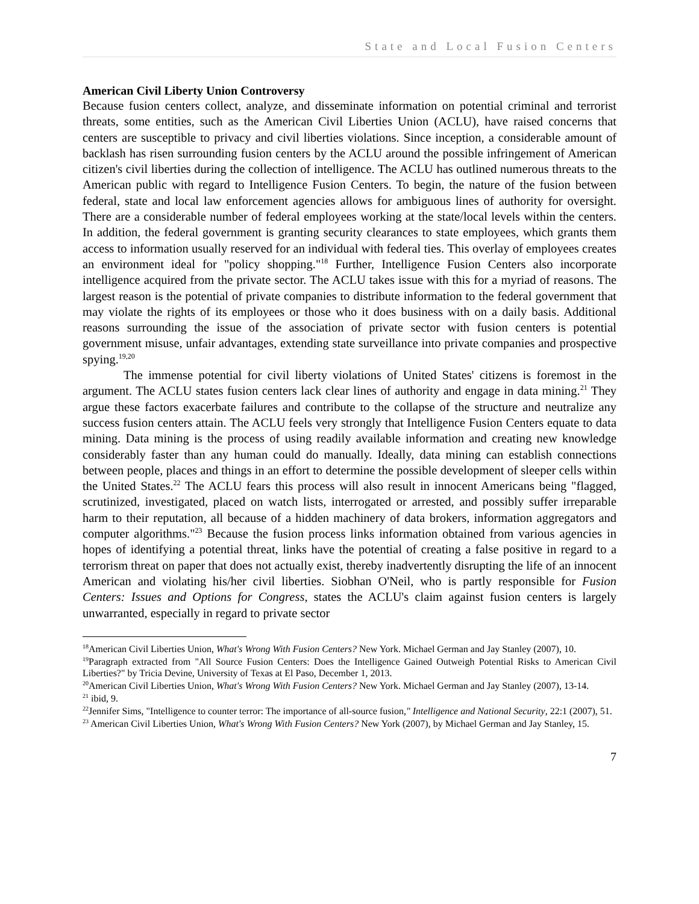State and Local Fusion Centers
American Civil Liberty Union Controversy
Because fusion centers collect, analyze, and disseminate information on potential criminal and terrorist threats, some entities, such as the American Civil Liberties Union (ACLU), have raised concerns that centers are susceptible to privacy and civil liberties violations. Since inception, a considerable amount of backlash has risen surrounding fusion centers by the ACLU around the possible infringement of American citizen's civil liberties during the collection of intelligence. The ACLU has outlined numerous threats to the American public with regard to Intelligence Fusion Centers. To begin, the nature of the fusion between federal, state and local law enforcement agencies allows for ambiguous lines of authority for oversight. There are a considerable number of federal employees working at the state/local levels within the centers. In addition, the federal government is granting security clearances to state employees, which grants them access to information usually reserved for an individual with federal ties. This overlay of employees creates an environment ideal for "policy shopping."<sup>18</sup> Further, Intelligence Fusion Centers also incorporate intelligence acquired from the private sector. The ACLU takes issue with this for a myriad of reasons. The largest reason is the potential of private companies to distribute information to the federal government that may violate the rights of its employees or those who it does business with on a daily basis. Additional reasons surrounding the issue of the association of private sector with fusion centers is potential government misuse, unfair advantages, extending state surveillance into private companies and prospective spying.<sup>19,20</sup>
The immense potential for civil liberty violations of United States' citizens is foremost in the argument. The ACLU states fusion centers lack clear lines of authority and engage in data mining.<sup>21</sup> They argue these factors exacerbate failures and contribute to the collapse of the structure and neutralize any success fusion centers attain. The ACLU feels very strongly that Intelligence Fusion Centers equate to data mining. Data mining is the process of using readily available information and creating new knowledge considerably faster than any human could do manually. Ideally, data mining can establish connections between people, places and things in an effort to determine the possible development of sleeper cells within the United States.<sup>22</sup> The ACLU fears this process will also result in innocent Americans being "flagged, scrutinized, investigated, placed on watch lists, interrogated or arrested, and possibly suffer irreparable harm to their reputation, all because of a hidden machinery of data brokers, information aggregators and computer algorithms."<sup>23</sup> Because the fusion process links information obtained from various agencies in hopes of identifying a potential threat, links have the potential of creating a false positive in regard to a terrorism threat on paper that does not actually exist, thereby inadvertently disrupting the life of an innocent American and violating his/her civil liberties. Siobhan O'Neil, who is partly responsible for Fusion Centers: Issues and Options for Congress, states the ACLU's claim against fusion centers is largely unwarranted, especially in regard to private sector
<sup>18</sup> American Civil Liberties Union, What's Wrong With Fusion Centers? New York. Michael German and Jay Stanley (2007), 10.
<sup>19</sup> Paragraph extracted from "All Source Fusion Centers: Does the Intelligence Gained Outweigh Potential Risks to American Civil Liberties?" by Tricia Devine, University of Texas at El Paso, December 1, 2013.
<sup>20</sup> American Civil Liberties Union, What's Wrong With Fusion Centers? New York. Michael German and Jay Stanley (2007), 13-14.
<sup>21</sup> ibid, 9.
<sup>22</sup> Jennifer Sims, "Intelligence to counter terror: The importance of all-source fusion," Intelligence and National Security, 22:1 (2007), 51.
<sup>23</sup> American Civil Liberties Union, What's Wrong With Fusion Centers? New York (2007), by Michael German and Jay Stanley, 15.
7